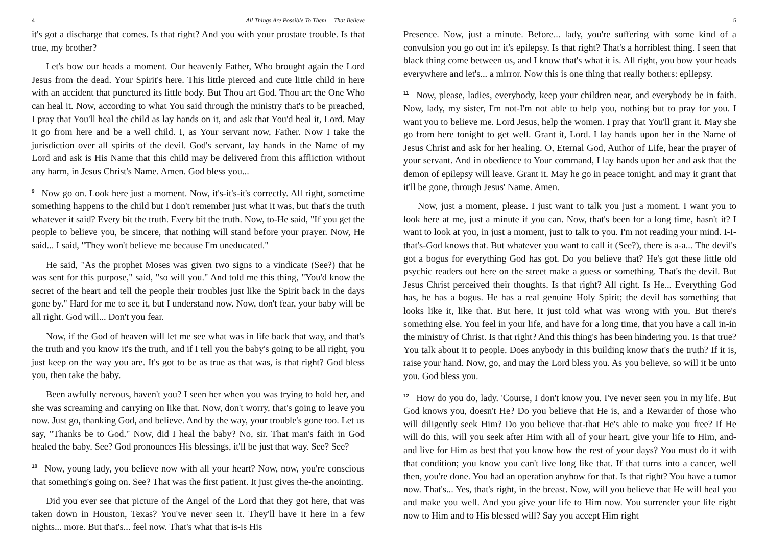4 All Things Are Possible To Them That Believe
it's got a discharge that comes. Is that right? And you with your prostate trouble. Is that true, my brother?
Let's bow our heads a moment. Our heavenly Father, Who brought again the Lord Jesus from the dead. Your Spirit's here. This little pierced and cute little child in here with an accident that punctured its little body. But Thou art God. Thou art the One Who can heal it. Now, according to what You said through the ministry that's to be preached, I pray that You'll heal the child as lay hands on it, and ask that You'd heal it, Lord. May it go from here and be a well child. I, as Your servant now, Father. Now I take the jurisdiction over all spirits of the devil. God's servant, lay hands in the Name of my Lord and ask is His Name that this child may be delivered from this affliction without any harm, in Jesus Christ's Name. Amen. God bless you...
<sup>9</sup> Now go on. Look here just a moment. Now, it's-it's-it's correctly. All right, sometime something happens to the child but I don't remember just what it was, but that's the truth whatever it said? Every bit the truth. Every bit the truth. Now, to-He said, "If you get the people to believe you, be sincere, that nothing will stand before your prayer. Now, He said... I said, "They won't believe me because I'm uneducated."
He said, "As the prophet Moses was given two signs to a vindicate (See?) that he was sent for this purpose," said, "so will you." And told me this thing, "You'd know the secret of the heart and tell the people their troubles just like the Spirit back in the days gone by." Hard for me to see it, but I understand now. Now, don't fear, your baby will be all right. God will... Don't you fear.
Now, if the God of heaven will let me see what was in life back that way, and that's the truth and you know it's the truth, and if I tell you the baby's going to be all right, you just keep on the way you are. It's got to be as true as that was, is that right? God bless you, then take the baby.
Been awfully nervous, haven't you? I seen her when you was trying to hold her, and she was screaming and carrying on like that. Now, don't worry, that's going to leave you now. Just go, thanking God, and believe. And by the way, your trouble's gone too. Let us say, "Thanks be to God." Now, did I heal the baby? No, sir. That man's faith in God healed the baby. See? God pronounces His blessings, it'll be just that way. See? See?
<sup>10</sup> Now, young lady, you believe now with all your heart? Now, now, you're conscious that something's going on. See? That was the first patient. It just gives the-the anointing.
Did you ever see that picture of the Angel of the Lord that they got here, that was taken down in Houston, Texas? You've never seen it. They'll have it here in a few nights... more. But that's... feel now. That's what that is-is His
5
Presence. Now, just a minute. Before... lady, you're suffering with some kind of a convulsion you go out in: it's epilepsy. Is that right? That's a horriblest thing. I seen that black thing come between us, and I know that's what it is. All right, you bow your heads everywhere and let's... a mirror. Now this is one thing that really bothers: epilepsy.
<sup>11</sup> Now, please, ladies, everybody, keep your children near, and everybody be in faith. Now, lady, my sister, I'm not-I'm not able to help you, nothing but to pray for you. I want you to believe me. Lord Jesus, help the women. I pray that You'll grant it. May she go from here tonight to get well. Grant it, Lord. I lay hands upon her in the Name of Jesus Christ and ask for her healing. O, Eternal God, Author of Life, hear the prayer of your servant. And in obedience to Your command, I lay hands upon her and ask that the demon of epilepsy will leave. Grant it. May he go in peace tonight, and may it grant that it'll be gone, through Jesus' Name. Amen.
Now, just a moment, please. I just want to talk you just a moment. I want you to look here at me, just a minute if you can. Now, that's been for a long time, hasn't it? I want to look at you, in just a moment, just to talk to you. I'm not reading your mind. I-I-that's-God knows that. But whatever you want to call it (See?), there is a-a... The devil's got a bogus for everything God has got. Do you believe that? He's got these little old psychic readers out here on the street make a guess or something. That's the devil. But Jesus Christ perceived their thoughts. Is that right? All right. Is He... Everything God has, he has a bogus. He has a real genuine Holy Spirit; the devil has something that looks like it, like that. But here, It just told what was wrong with you. But there's something else. You feel in your life, and have for a long time, that you have a call in-in the ministry of Christ. Is that right? And this thing's has been hindering you. Is that true? You talk about it to people. Does anybody in this building know that's the truth? If it is, raise your hand. Now, go, and may the Lord bless you. As you believe, so will it be unto you. God bless you.
<sup>12</sup> How do you do, lady. 'Course, I don't know you. I've never seen you in my life. But God knows you, doesn't He? Do you believe that He is, and a Rewarder of those who will diligently seek Him? Do you believe that-that He's able to make you free? If He will do this, will you seek after Him with all of your heart, give your life to Him, and-and live for Him as best that you know how the rest of your days? You must do it with that condition; you know you can't live long like that. If that turns into a cancer, well then, you're done. You had an operation anyhow for that. Is that right? You have a tumor now. That's... Yes, that's right, in the breast. Now, will you believe that He will heal you and make you well. And you give your life to Him now. You surrender your life right now to Him and to His blessed will? Say you accept Him right